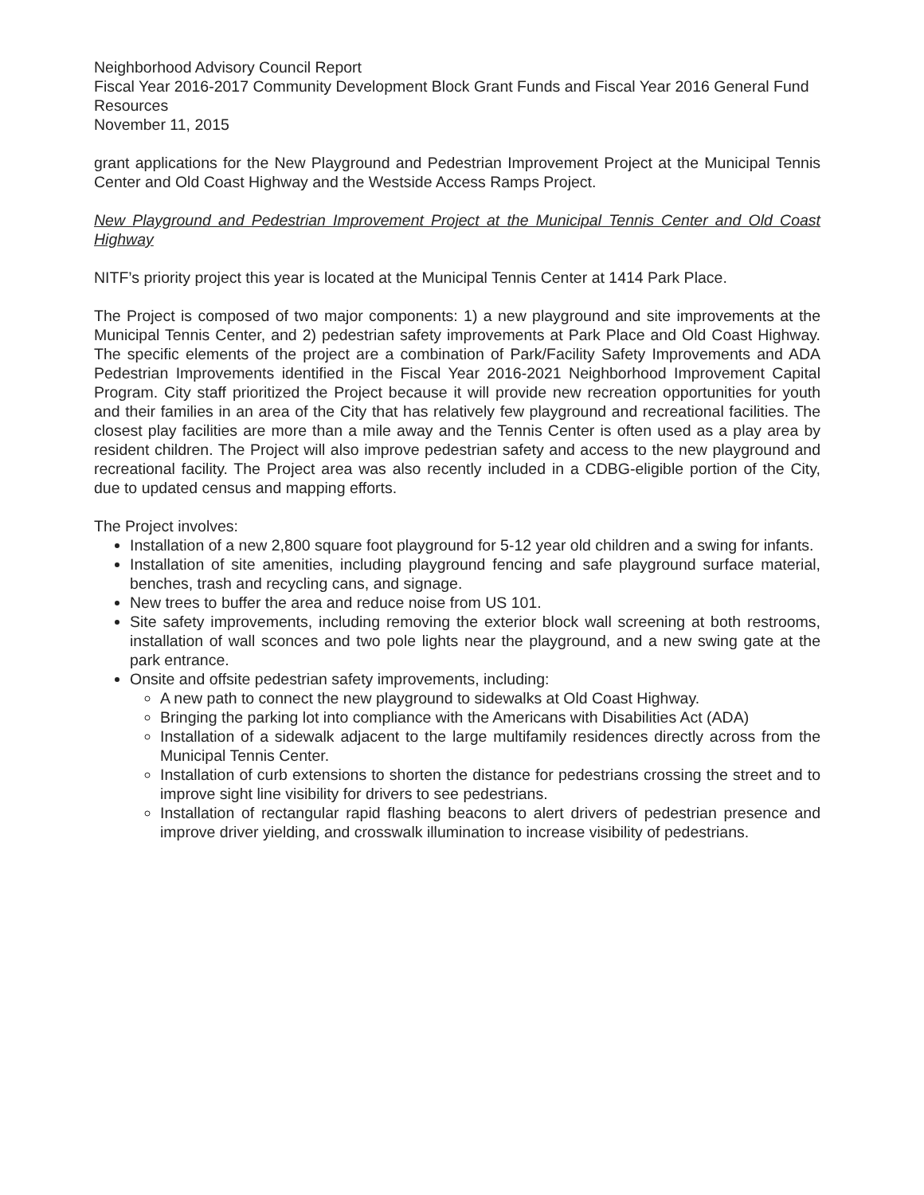Neighborhood Advisory Council Report
Fiscal Year 2016-2017 Community Development Block Grant Funds and Fiscal Year 2016 General Fund Resources
November 11, 2015
grant applications for the New Playground and Pedestrian Improvement Project at the Municipal Tennis Center and Old Coast Highway and the Westside Access Ramps Project.
New Playground and Pedestrian Improvement Project at the Municipal Tennis Center and Old Coast Highway
NITF’s priority project this year is located at the Municipal Tennis Center at 1414 Park Place.
The Project is composed of two major components: 1) a new playground and site improvements at the Municipal Tennis Center, and 2) pedestrian safety improvements at Park Place and Old Coast Highway. The specific elements of the project are a combination of Park/Facility Safety Improvements and ADA Pedestrian Improvements identified in the Fiscal Year 2016-2021 Neighborhood Improvement Capital Program. City staff prioritized the Project because it will provide new recreation opportunities for youth and their families in an area of the City that has relatively few playground and recreational facilities. The closest play facilities are more than a mile away and the Tennis Center is often used as a play area by resident children. The Project will also improve pedestrian safety and access to the new playground and recreational facility. The Project area was also recently included in a CDBG-eligible portion of the City, due to updated census and mapping efforts.
The Project involves:
Installation of a new 2,800 square foot playground for 5-12 year old children and a swing for infants.
Installation of site amenities, including playground fencing and safe playground surface material, benches, trash and recycling cans, and signage.
New trees to buffer the area and reduce noise from US 101.
Site safety improvements, including removing the exterior block wall screening at both restrooms, installation of wall sconces and two pole lights near the playground, and a new swing gate at the park entrance.
Onsite and offsite pedestrian safety improvements, including:
A new path to connect the new playground to sidewalks at Old Coast Highway.
Bringing the parking lot into compliance with the Americans with Disabilities Act (ADA)
Installation of a sidewalk adjacent to the large multifamily residences directly across from the Municipal Tennis Center.
Installation of curb extensions to shorten the distance for pedestrians crossing the street and to improve sight line visibility for drivers to see pedestrians.
Installation of rectangular rapid flashing beacons to alert drivers of pedestrian presence and improve driver yielding, and crosswalk illumination to increase visibility of pedestrians.